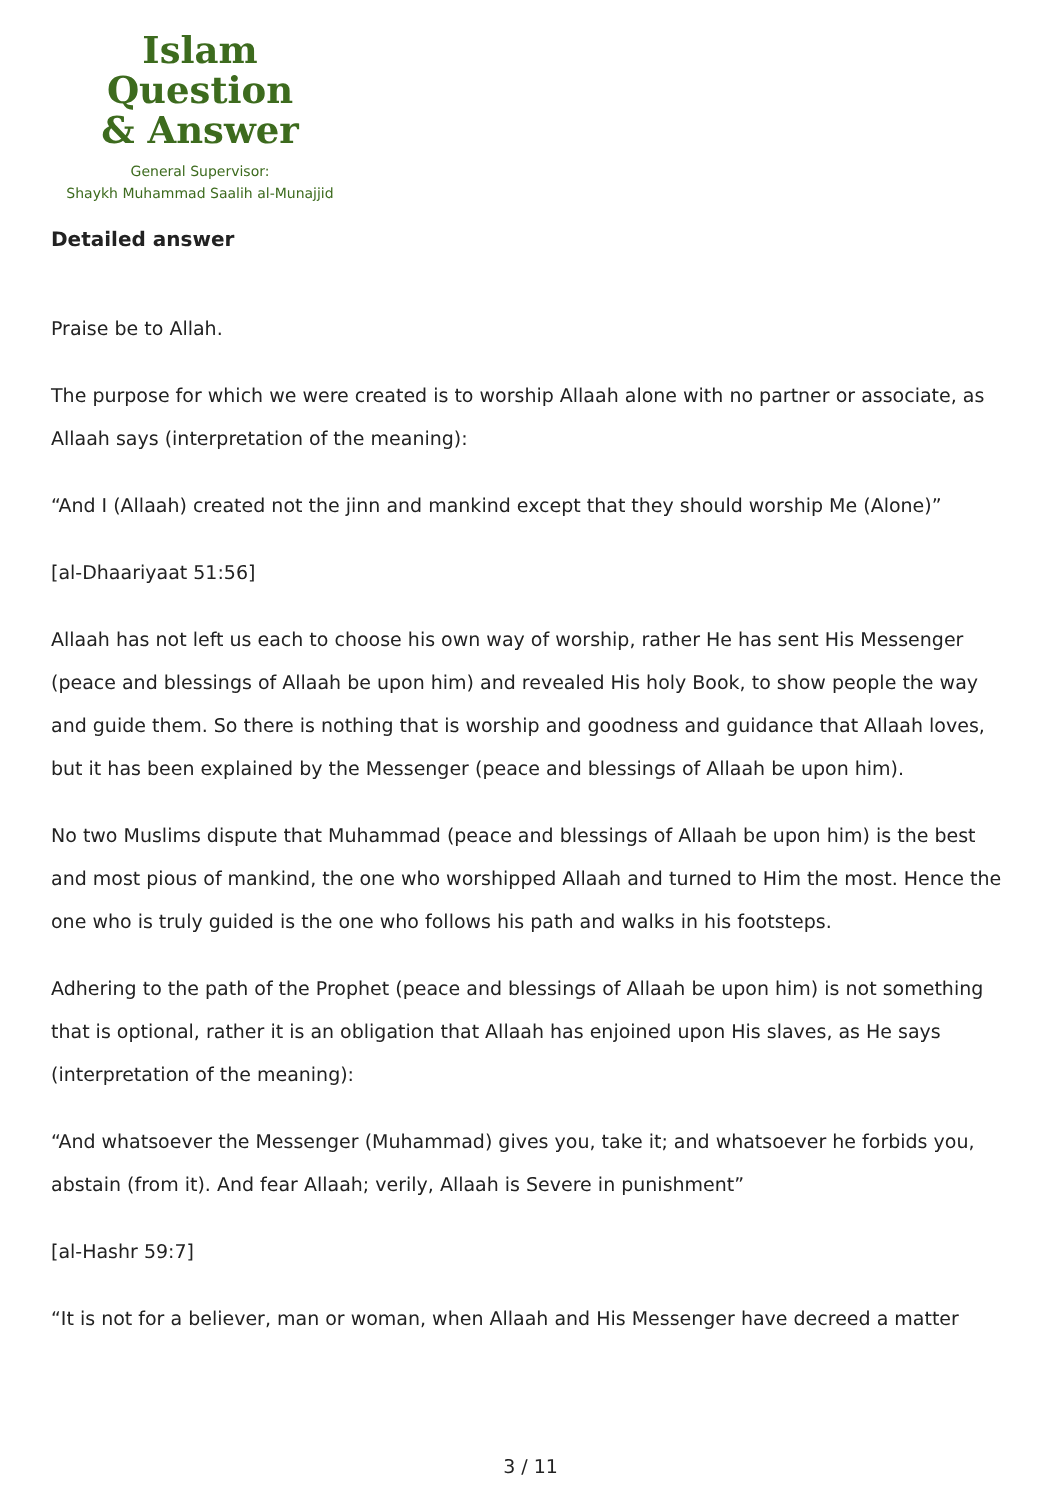Islam Question
& Answer
General Supervisor:
Shaykh Muhammad Saalih al-Munajjid
Detailed answer
Praise be to Allah.
The purpose for which we were created is to worship Allaah alone with no partner or associate, as Allaah says (interpretation of the meaning):
“And I (Allaah) created not the jinn and mankind except that they should worship Me (Alone)”
[al-Dhaariyaat 51:56]
Allaah has not left us each to choose his own way of worship, rather He has sent His Messenger (peace and blessings of Allaah be upon him) and revealed His holy Book, to show people the way and guide them. So there is nothing that is worship and goodness and guidance that Allaah loves, but it has been explained by the Messenger (peace and blessings of Allaah be upon him).
No two Muslims dispute that Muhammad (peace and blessings of Allaah be upon him) is the best and most pious of mankind, the one who worshipped Allaah and turned to Him the most. Hence the one who is truly guided is the one who follows his path and walks in his footsteps.
Adhering to the path of the Prophet (peace and blessings of Allaah be upon him) is not something that is optional, rather it is an obligation that Allaah has enjoined upon His slaves, as He says (interpretation of the meaning):
“And whatsoever the Messenger (Muhammad) gives you, take it; and whatsoever he forbids you, abstain (from it). And fear Allaah; verily, Allaah is Severe in punishment”
[al-Hashr 59:7]
“It is not for a believer, man or woman, when Allaah and His Messenger have decreed a matter
3 / 11